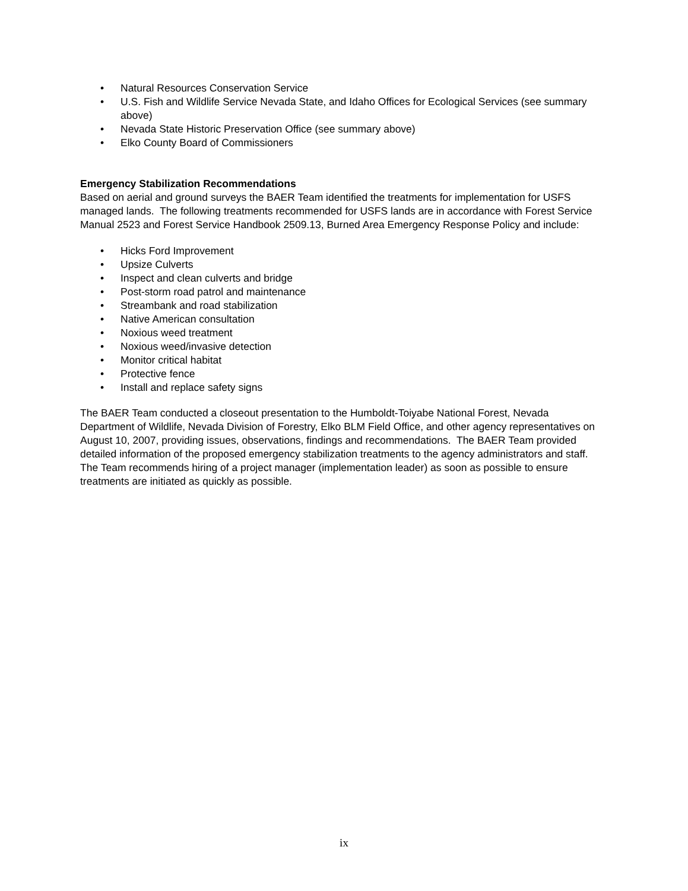• Natural Resources Conservation Service
• U.S. Fish and Wildlife Service Nevada State, and Idaho Offices for Ecological Services (see summary above)
• Nevada State Historic Preservation Office (see summary above)
• Elko County Board of Commissioners
Emergency Stabilization Recommendations
Based on aerial and ground surveys the BAER Team identified the treatments for implementation for USFS managed lands. The following treatments recommended for USFS lands are in accordance with Forest Service Manual 2523 and Forest Service Handbook 2509.13, Burned Area Emergency Response Policy and include:
• Hicks Ford Improvement
• Upsize Culverts
• Inspect and clean culverts and bridge
• Post-storm road patrol and maintenance
• Streambank and road stabilization
• Native American consultation
• Noxious weed treatment
• Noxious weed/invasive detection
• Monitor critical habitat
• Protective fence
• Install and replace safety signs
The BAER Team conducted a closeout presentation to the Humboldt-Toiyabe National Forest, Nevada Department of Wildlife, Nevada Division of Forestry, Elko BLM Field Office, and other agency representatives on August 10, 2007, providing issues, observations, findings and recommendations. The BAER Team provided detailed information of the proposed emergency stabilization treatments to the agency administrators and staff. The Team recommends hiring of a project manager (implementation leader) as soon as possible to ensure treatments are initiated as quickly as possible.
ix